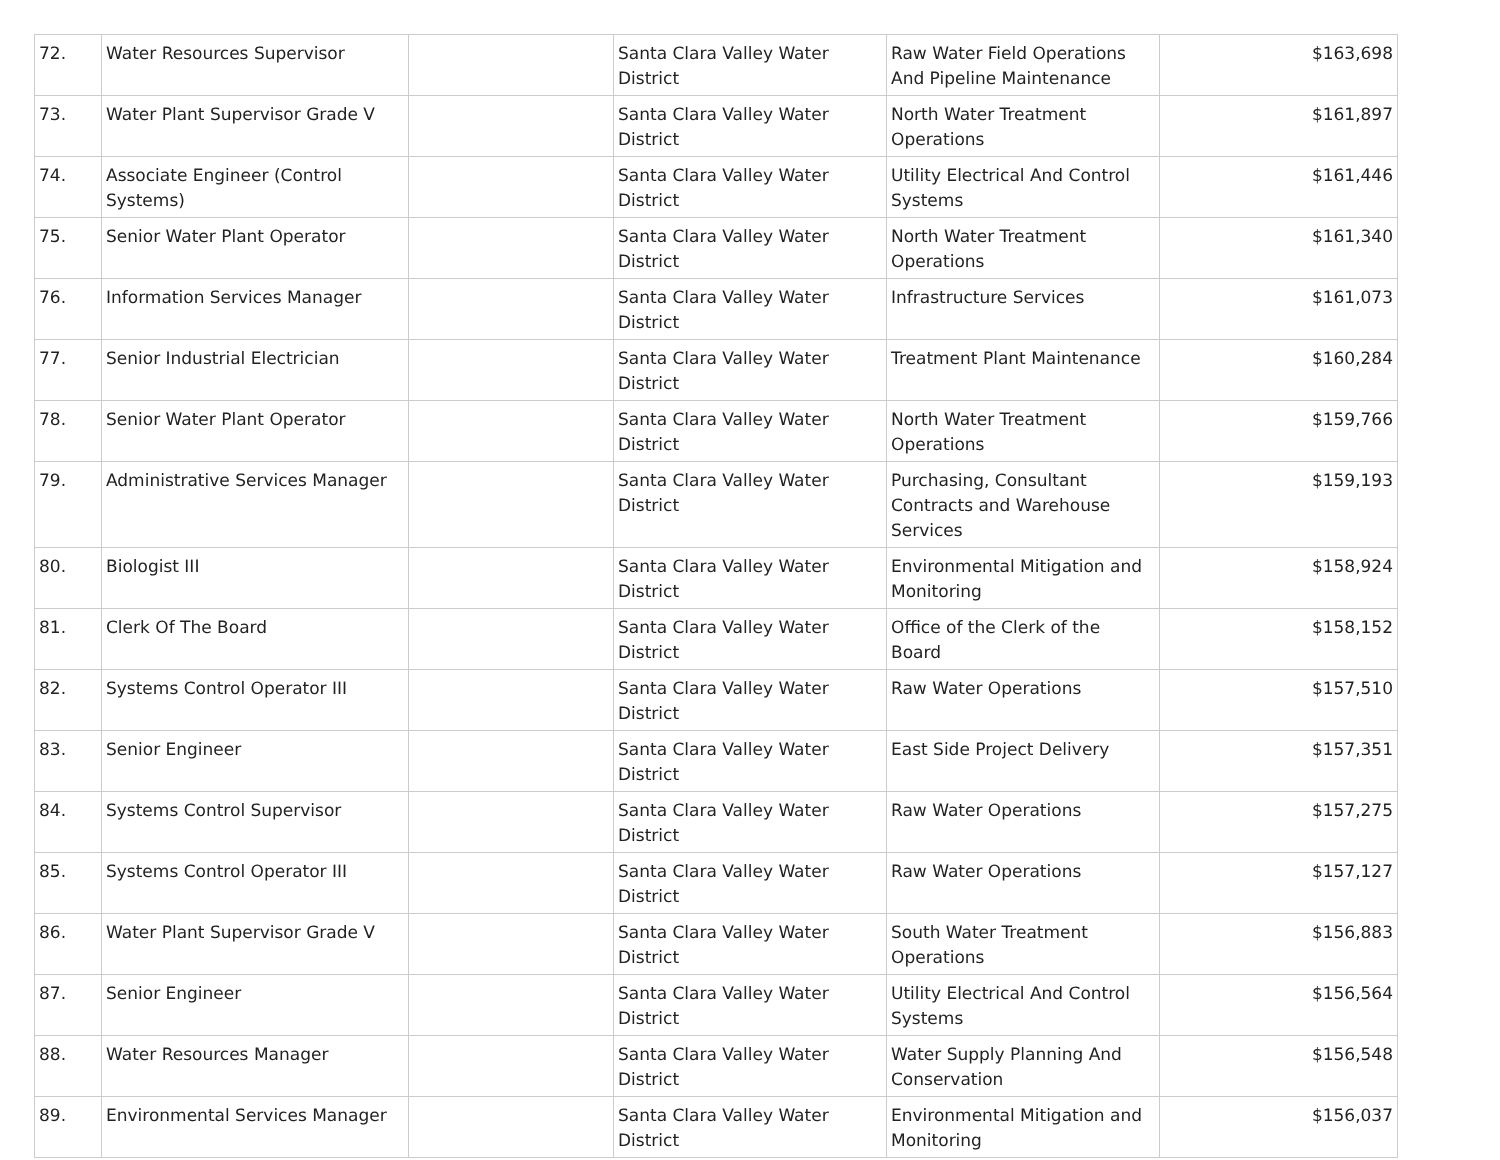| 72. | Water Resources Supervisor | | Santa Clara Valley Water District | Raw Water Field Operations And Pipeline Maintenance | $163,698 |
| 73. | Water Plant Supervisor Grade V | | Santa Clara Valley Water District | North Water Treatment Operations | $161,897 |
| 74. | Associate Engineer (Control Systems) | | Santa Clara Valley Water District | Utility Electrical And Control Systems | $161,446 |
| 75. | Senior Water Plant Operator | | Santa Clara Valley Water District | North Water Treatment Operations | $161,340 |
| 76. | Information Services Manager | | Santa Clara Valley Water District | Infrastructure Services | $161,073 |
| 77. | Senior Industrial Electrician | | Santa Clara Valley Water District | Treatment Plant Maintenance | $160,284 |
| 78. | Senior Water Plant Operator | | Santa Clara Valley Water District | North Water Treatment Operations | $159,766 |
| 79. | Administrative Services Manager | | Santa Clara Valley Water District | Purchasing, Consultant Contracts and Warehouse Services | $159,193 |
| 80. | Biologist III | | Santa Clara Valley Water District | Environmental Mitigation and Monitoring | $158,924 |
| 81. | Clerk Of The Board | | Santa Clara Valley Water District | Office of the Clerk of the Board | $158,152 |
| 82. | Systems Control Operator III | | Santa Clara Valley Water District | Raw Water Operations | $157,510 |
| 83. | Senior Engineer | | Santa Clara Valley Water District | East Side Project Delivery | $157,351 |
| 84. | Systems Control Supervisor | | Santa Clara Valley Water District | Raw Water Operations | $157,275 |
| 85. | Systems Control Operator III | | Santa Clara Valley Water District | Raw Water Operations | $157,127 |
| 86. | Water Plant Supervisor Grade V | | Santa Clara Valley Water District | South Water Treatment Operations | $156,883 |
| 87. | Senior Engineer | | Santa Clara Valley Water District | Utility Electrical And Control Systems | $156,564 |
| 88. | Water Resources Manager | | Santa Clara Valley Water District | Water Supply Planning And Conservation | $156,548 |
| 89. | Environmental Services Manager | | Santa Clara Valley Water District | Environmental Mitigation and Monitoring | $156,037 |